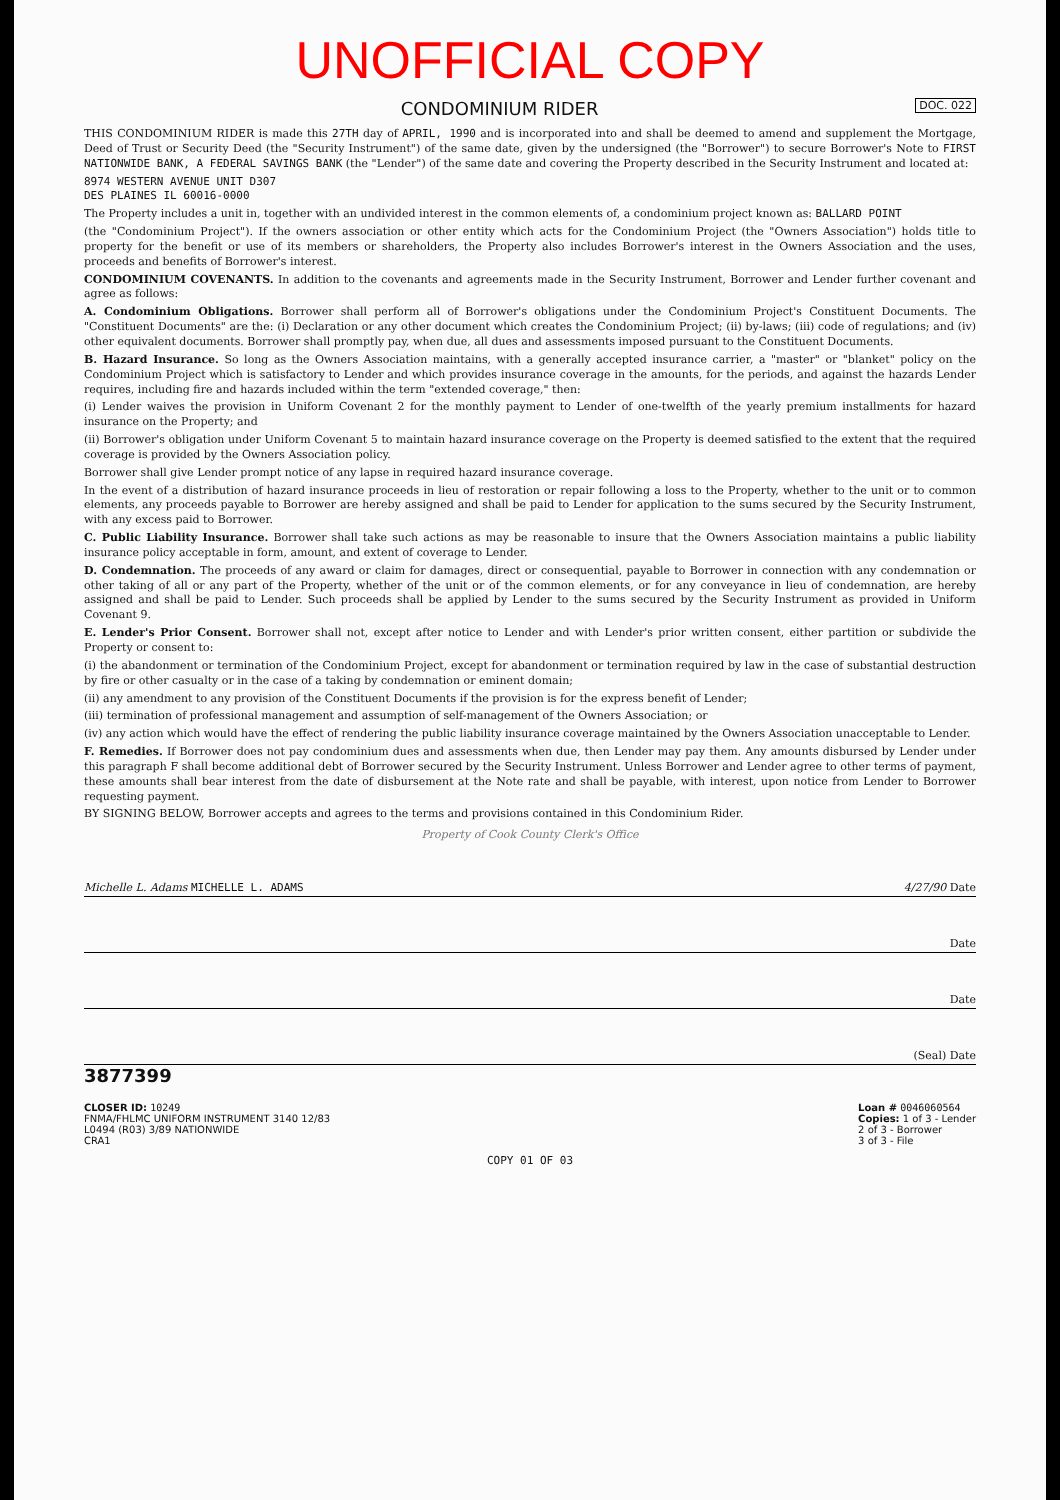UNOFFICIAL COPY
CONDOMINIUM RIDER DOC. 022
THIS CONDOMINIUM RIDER is made this 27TH day of APRIL, 1990 and is incorporated into and shall be deemed to amend and supplement the Mortgage, Deed of Trust or Security Deed (the "Security Instrument") of the same date, given by the undersigned (the "Borrower") to secure Borrower's Note to FIRST NATIONWIDE BANK, A FEDERAL SAVINGS BANK (the "Lender") of the same date and covering the Property described in the Security Instrument and located at:
8974 WESTERN AVENUE UNIT D307
DES PLAINES IL 60016-0000
The Property includes a unit in, together with an undivided interest in the common elements of, a condominium project known as: BALLARD POINT
(the "Condominium Project"). If the owners association or other entity which acts for the Condominium Project (the "Owners Association") holds title to property for the benefit or use of its members or shareholders, the Property also includes Borrower's interest in the Owners Association and the uses, proceeds and benefits of Borrower's interest.
CONDOMINIUM COVENANTS. In addition to the covenants and agreements made in the Security Instrument, Borrower and Lender further covenant and agree as follows:
A. Condominium Obligations. Borrower shall perform all of Borrower's obligations under the Condominium Project's Constituent Documents. The "Constituent Documents" are the: (i) Declaration or any other document which creates the Condominium Project; (ii) by-laws; (iii) code of regulations; and (iv) other equivalent documents. Borrower shall promptly pay, when due, all dues and assessments imposed pursuant to the Constituent Documents.
B. Hazard Insurance. So long as the Owners Association maintains, with a generally accepted insurance carrier, a "master" or "blanket" policy on the Condominium Project which is satisfactory to Lender and which provides insurance coverage in the amounts, for the periods, and against the hazards Lender requires, including fire and hazards included within the term "extended coverage," then:
(i) Lender waives the provision in Uniform Covenant 2 for the monthly payment to Lender of one-twelfth of the yearly premium installments for hazard insurance on the Property; and
(ii) Borrower's obligation under Uniform Covenant 5 to maintain hazard insurance coverage on the Property is deemed satisfied to the extent that the required coverage is provided by the Owners Association policy.
Borrower shall give Lender prompt notice of any lapse in required hazard insurance coverage.
In the event of a distribution of hazard insurance proceeds in lieu of restoration or repair following a loss to the Property, whether to the unit or to common elements, any proceeds payable to Borrower are hereby assigned and shall be paid to Lender for application to the sums secured by the Security Instrument, with any excess paid to Borrower.
C. Public Liability Insurance. Borrower shall take such actions as may be reasonable to insure that the Owners Association maintains a public liability insurance policy acceptable in form, amount, and extent of coverage to Lender.
D. Condemnation. The proceeds of any award or claim for damages, direct or consequential, payable to Borrower in connection with any condemnation or other taking of all or any part of the Property, whether of the unit or of the common elements, or for any conveyance in lieu of condemnation, are hereby assigned and shall be paid to Lender. Such proceeds shall be applied by Lender to the sums secured by the Security Instrument as provided in Uniform Covenant 9.
E. Lender's Prior Consent. Borrower shall not, except after notice to Lender and with Lender's prior written consent, either partition or subdivide the Property or consent to:
(i) the abandonment or termination of the Condominium Project, except for abandonment or termination required by law in the case of substantial destruction by fire or other casualty or in the case of a taking by condemnation or eminent domain;
(ii) any amendment to any provision of the Constituent Documents if the provision is for the express benefit of Lender;
(iii) termination of professional management and assumption of self-management of the Owners Association; or
(iv) any action which would have the effect of rendering the public liability insurance coverage maintained by the Owners Association unacceptable to Lender.
F. Remedies. If Borrower does not pay condominium dues and assessments when due, then Lender may pay them. Any amounts disbursed by Lender under this paragraph F shall become additional debt of Borrower secured by the Security Instrument. Unless Borrower and Lender agree to other terms of payment, these amounts shall bear interest from the date of disbursement at the Note rate and shall be payable, with interest, upon notice from Lender to Borrower requesting payment.
BY SIGNING BELOW, Borrower accepts and agrees to the terms and provisions contained in this Condominium Rider.
Property of Cook County Clerk's Office
Michelle L. Adams MICHELLE L. ADAMS 4/27/90 Date
Date
Date
(Seal) Date
3877399
CLOSER ID: 10249
FNMA/FHLMC UNIFORM INSTRUMENT 3140 12/83
L0494 (R03) 3/89 NATIONWIDE
CRA1
Loan # 0046060564
Copies: 1 of 3 - Lender
2 of 3 - Borrower
3 of 3 - File
COPY 01 OF 03